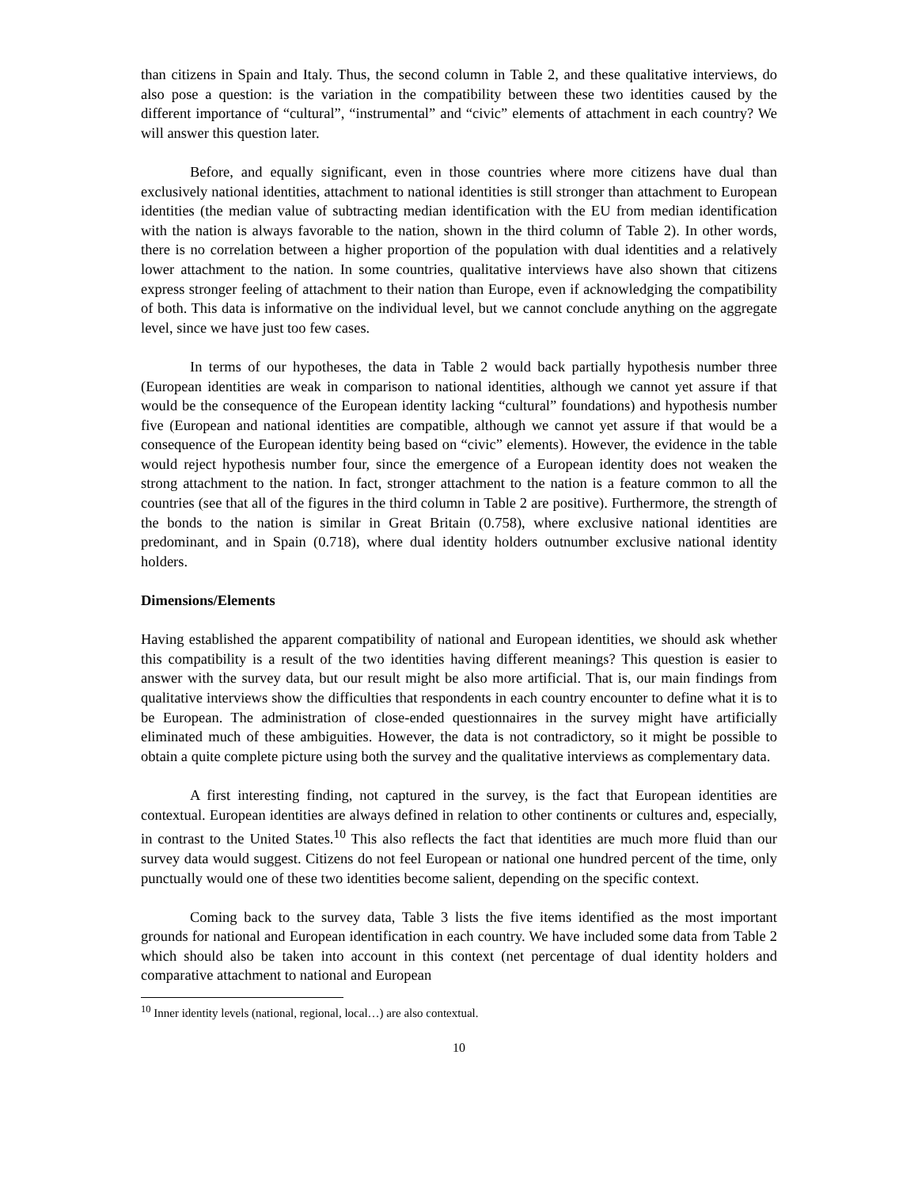than citizens in Spain and Italy. Thus, the second column in Table 2, and these qualitative interviews, do also pose a question: is the variation in the compatibility between these two identities caused by the different importance of “cultural”, “instrumental” and “civic” elements of attachment in each country? We will answer this question later.
Before, and equally significant, even in those countries where more citizens have dual than exclusively national identities, attachment to national identities is still stronger than attachment to European identities (the median value of subtracting median identification with the EU from median identification with the nation is always favorable to the nation, shown in the third column of Table 2). In other words, there is no correlation between a higher proportion of the population with dual identities and a relatively lower attachment to the nation. In some countries, qualitative interviews have also shown that citizens express stronger feeling of attachment to their nation than Europe, even if acknowledging the compatibility of both. This data is informative on the individual level, but we cannot conclude anything on the aggregate level, since we have just too few cases.
In terms of our hypotheses, the data in Table 2 would back partially hypothesis number three (European identities are weak in comparison to national identities, although we cannot yet assure if that would be the consequence of the European identity lacking “cultural” foundations) and hypothesis number five (European and national identities are compatible, although we cannot yet assure if that would be a consequence of the European identity being based on “civic” elements). However, the evidence in the table would reject hypothesis number four, since the emergence of a European identity does not weaken the strong attachment to the nation. In fact, stronger attachment to the nation is a feature common to all the countries (see that all of the figures in the third column in Table 2 are positive). Furthermore, the strength of the bonds to the nation is similar in Great Britain (0.758), where exclusive national identities are predominant, and in Spain (0.718), where dual identity holders outnumber exclusive national identity holders.
Dimensions/Elements
Having established the apparent compatibility of national and European identities, we should ask whether this compatibility is a result of the two identities having different meanings? This question is easier to answer with the survey data, but our result might be also more artificial. That is, our main findings from qualitative interviews show the difficulties that respondents in each country encounter to define what it is to be European. The administration of close-ended questionnaires in the survey might have artificially eliminated much of these ambiguities. However, the data is not contradictory, so it might be possible to obtain a quite complete picture using both the survey and the qualitative interviews as complementary data.
A first interesting finding, not captured in the survey, is the fact that European identities are contextual. European identities are always defined in relation to other continents or cultures and, especially, in contrast to the United States.<sup>10</sup> This also reflects the fact that identities are much more fluid than our survey data would suggest. Citizens do not feel European or national one hundred percent of the time, only punctually would one of these two identities become salient, depending on the specific context.
Coming back to the survey data, Table 3 lists the five items identified as the most important grounds for national and European identification in each country. We have included some data from Table 2 which should also be taken into account in this context (net percentage of dual identity holders and comparative attachment to national and European
<sup>10</sup> Inner identity levels (national, regional, local…) are also contextual.
10